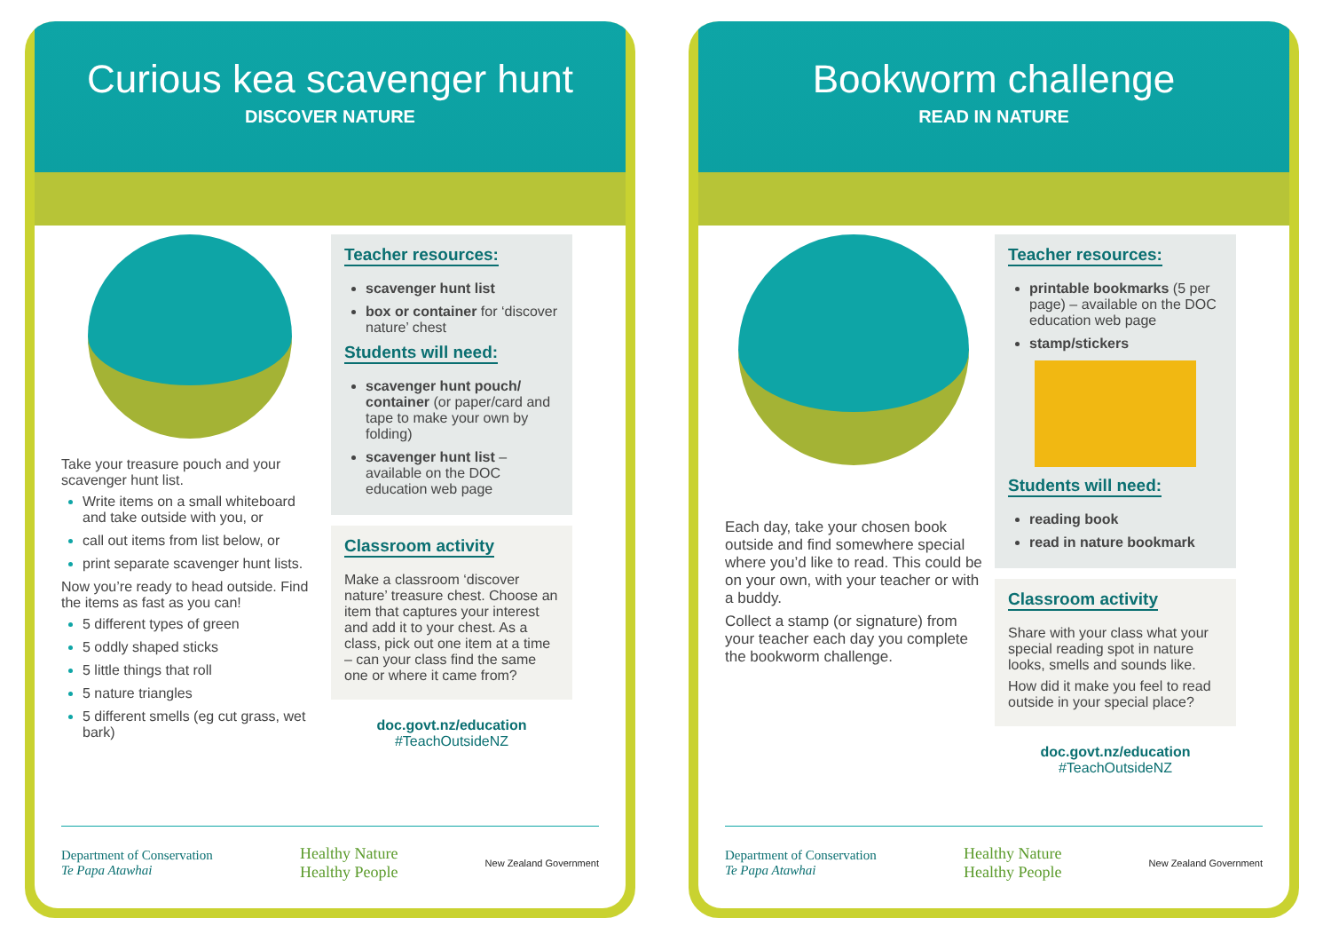Curious kea scavenger hunt
DISCOVER NATURE
Take your treasure pouch and your scavenger hunt list.
Write items on a small whiteboard and take outside with you, or
call out items from list below, or
print separate scavenger hunt lists.
Now you’re ready to head outside. Find the items as fast as you can!
5 different types of green
5 oddly shaped sticks
5 little things that roll
5 nature triangles
5 different smells (eg cut grass, wet bark)
Teacher resources:
scavenger hunt list
box or container for ‘discover nature’ chest
Students will need:
scavenger hunt pouch/ container (or paper/card and tape to make your own by folding)
scavenger hunt list – available on the DOC education web page
Classroom activity
Make a classroom ‘discover nature’ treasure chest. Choose an item that captures your interest and add it to your chest. As a class, pick out one item at a time – can your class find the same one or where it came from?
doc.govt.nz/education
#TeachOutsideNZ
Department of Conservation
Te Papa Atawhai Healthy Nature
Healthy People New Zealand Government
Bookworm challenge
READ IN NATURE
Each day, take your chosen book outside and find somewhere special where you’d like to read. This could be on your own, with your teacher or with a buddy.
Collect a stamp (or signature) from your teacher each day you complete the bookworm challenge.
Teacher resources:
printable bookmarks (5 per page) – available on the DOC education web page
stamp/stickers
Students will need:
reading book
read in nature bookmark
Classroom activity
Share with your class what your special reading spot in nature looks, smells and sounds like.
How did it make you feel to read outside in your special place?
doc.govt.nz/education
#TeachOutsideNZ
Department of Conservation
Te Papa Atawhai Healthy Nature
Healthy People New Zealand Government